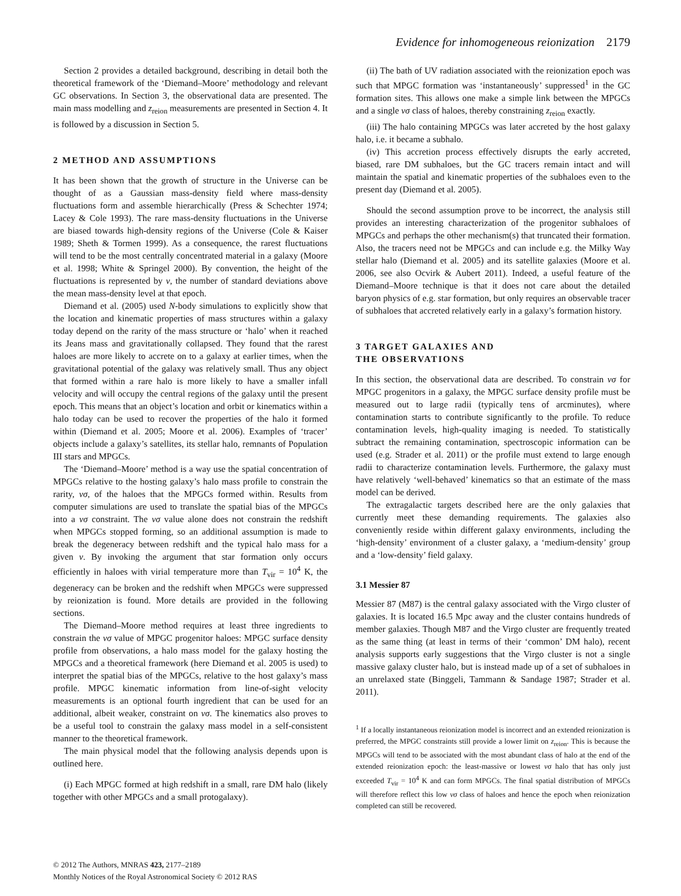Evidence for inhomogeneous reionization 2179
Section 2 provides a detailed background, describing in detail both the theoretical framework of the ‘Diemand–Moore’ methodology and relevant GC observations. In Section 3, the observational data are presented. The main mass modelling and z<sub>reion</sub> measurements are presented in Section 4. It is followed by a discussion in Section 5.
2 METHOD AND ASSUMPTIONS
It has been shown that the growth of structure in the Universe can be thought of as a Gaussian mass-density field where mass-density fluctuations form and assemble hierarchically (Press & Schechter 1974; Lacey & Cole 1993). The rare mass-density fluctuations in the Universe are biased towards high-density regions of the Universe (Cole & Kaiser 1989; Sheth & Tormen 1999). As a consequence, the rarest fluctuations will tend to be the most centrally concentrated material in a galaxy (Moore et al. 1998; White & Springel 2000). By convention, the height of the fluctuations is represented by ν, the number of standard deviations above the mean mass-density level at that epoch.
Diemand et al. (2005) used N-body simulations to explicitly show that the location and kinematic properties of mass structures within a galaxy today depend on the rarity of the mass structure or ‘halo’ when it reached its Jeans mass and gravitationally collapsed. They found that the rarest haloes are more likely to accrete on to a galaxy at earlier times, when the gravitational potential of the galaxy was relatively small. Thus any object that formed within a rare halo is more likely to have a smaller infall velocity and will occupy the central regions of the galaxy until the present epoch. This means that an object’s location and orbit or kinematics within a halo today can be used to recover the properties of the halo it formed within (Diemand et al. 2005; Moore et al. 2006). Examples of ‘tracer’ objects include a galaxy’s satellites, its stellar halo, remnants of Population III stars and MPGCs.
The ‘Diemand–Moore’ method is a way use the spatial concentration of MPGCs relative to the hosting galaxy’s halo mass profile to constrain the rarity, νσ, of the haloes that the MPGCs formed within. Results from computer simulations are used to translate the spatial bias of the MPGCs into a νσ constraint. The νσ value alone does not constrain the redshift when MPGCs stopped forming, so an additional assumption is made to break the degeneracy between redshift and the typical halo mass for a given ν. By invoking the argument that star formation only occurs efficiently in haloes with virial temperature more than T<sub>vir</sub> = 10<sup>4</sup> K, the degeneracy can be broken and the redshift when MPGCs were suppressed by reionization is found. More details are provided in the following sections.
The Diemand–Moore method requires at least three ingredients to constrain the νσ value of MPGC progenitor haloes: MPGC surface density profile from observations, a halo mass model for the galaxy hosting the MPGCs and a theoretical framework (here Diemand et al. 2005 is used) to interpret the spatial bias of the MPGCs, relative to the host galaxy’s mass profile. MPGC kinematic information from line-of-sight velocity measurements is an optional fourth ingredient that can be used for an additional, albeit weaker, constraint on νσ. The kinematics also proves to be a useful tool to constrain the galaxy mass model in a self-consistent manner to the theoretical framework.
The main physical model that the following analysis depends upon is outlined here.
(i) Each MPGC formed at high redshift in a small, rare DM halo (likely together with other MPGCs and a small protogalaxy).
(ii) The bath of UV radiation associated with the reionization epoch was such that MPGC formation was ‘instantaneously’ suppressed<sup>1</sup> in the GC formation sites. This allows one make a simple link between the MPGCs and a single νσ class of haloes, thereby constraining z<sub>reion</sub> exactly.
(iii) The halo containing MPGCs was later accreted by the host galaxy halo, i.e. it became a subhalo.
(iv) This accretion process effectively disrupts the early accreted, biased, rare DM subhaloes, but the GC tracers remain intact and will maintain the spatial and kinematic properties of the subhaloes even to the present day (Diemand et al. 2005).
Should the second assumption prove to be incorrect, the analysis still provides an interesting characterization of the progenitor subhaloes of MPGCs and perhaps the other mechanism(s) that truncated their formation. Also, the tracers need not be MPGCs and can include e.g. the Milky Way stellar halo (Diemand et al. 2005) and its satellite galaxies (Moore et al. 2006, see also Ocvirk & Aubert 2011). Indeed, a useful feature of the Diemand–Moore technique is that it does not care about the detailed baryon physics of e.g. star formation, but only requires an observable tracer of subhaloes that accreted relatively early in a galaxy’s formation history.
3 TARGET GALAXIES AND
THE OBSERVATIONS
In this section, the observational data are described. To constrain νσ for MPGC progenitors in a galaxy, the MPGC surface density profile must be measured out to large radii (typically tens of arcminutes), where contamination starts to contribute significantly to the profile. To reduce contamination levels, high-quality imaging is needed. To statistically subtract the remaining contamination, spectroscopic information can be used (e.g. Strader et al. 2011) or the profile must extend to large enough radii to characterize contamination levels. Furthermore, the galaxy must have relatively ‘well-behaved’ kinematics so that an estimate of the mass model can be derived.
The extragalactic targets described here are the only galaxies that currently meet these demanding requirements. The galaxies also conveniently reside within different galaxy environments, including the ‘high-density’ environment of a cluster galaxy, a ‘medium-density’ group and a ‘low-density’ field galaxy.
3.1 Messier 87
Messier 87 (M87) is the central galaxy associated with the Virgo cluster of galaxies. It is located 16.5 Mpc away and the cluster contains hundreds of member galaxies. Though M87 and the Virgo cluster are frequently treated as the same thing (at least in terms of their ‘common’ DM halo), recent analysis supports early suggestions that the Virgo cluster is not a single massive galaxy cluster halo, but is instead made up of a set of subhaloes in an unrelaxed state (Binggeli, Tammann & Sandage 1987; Strader et al. 2011).
<sup>1</sup> If a locally instantaneous reionization model is incorrect and an extended reionization is preferred, the MPGC constraints still provide a lower limit on z<sub>reion</sub>. This is because the MPGCs will tend to be associated with the most abundant class of halo at the end of the extended reionization epoch: the least-massive or lowest νσ halo that has only just exceeded T<sub>vir</sub> = 10<sup>4</sup> K and can form MPGCs. The final spatial distribution of MPGCs will therefore reflect this low νσ class of haloes and hence the epoch when reionization completed can still be recovered.
© 2012 The Authors, MNRAS 423, 2177–2189
Monthly Notices of the Royal Astronomical Society © 2012 RAS